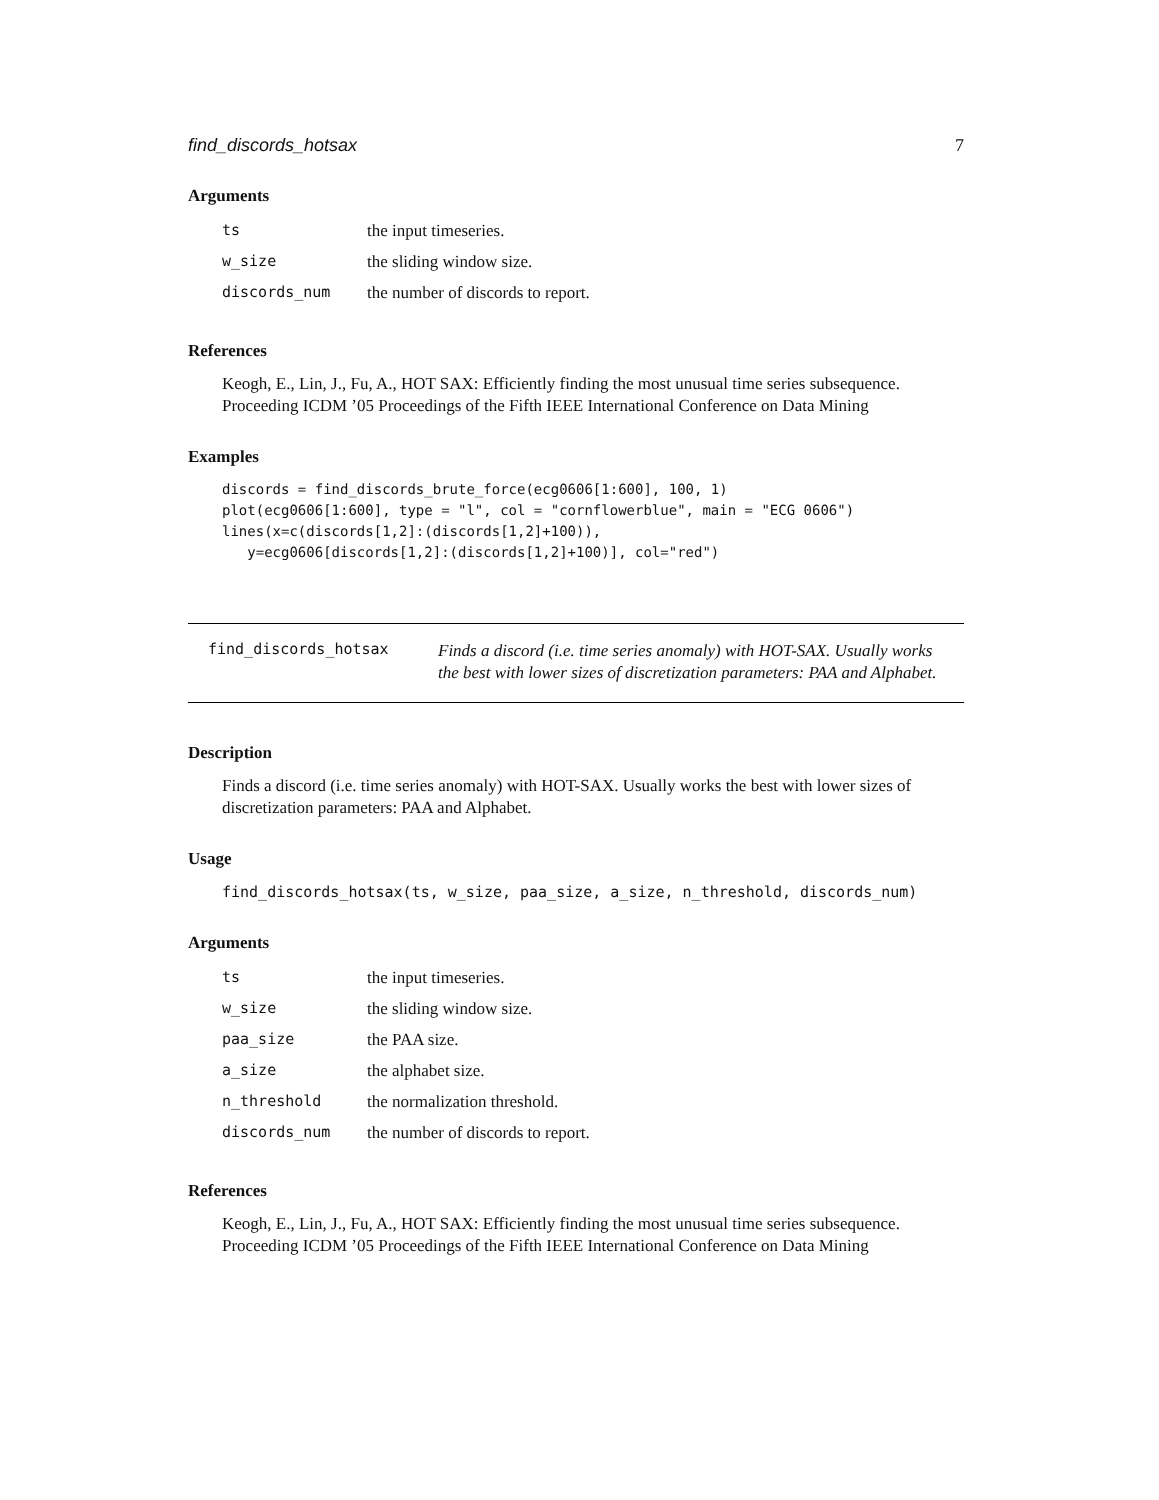find_discords_hotsax 7
Arguments
| ts | the input timeseries. |
| w_size | the sliding window size. |
| discords_num | the number of discords to report. |
References
Keogh, E., Lin, J., Fu, A., HOT SAX: Efficiently finding the most unusual time series subsequence. Proceeding ICDM ’05 Proceedings of the Fifth IEEE International Conference on Data Mining
Examples
discords = find_discords_brute_force(ecg0606[1:600], 100, 1)
plot(ecg0606[1:600], type = "l", col = "cornflowerblue", main = "ECG 0606")
lines(x=c(discords[1,2]:(discords[1,2]+100)),
   y=ecg0606[discords[1,2]:(discords[1,2]+100)], col="red")
find_discords_hotsax
Finds a discord (i.e. time series anomaly) with HOT-SAX. Usually works the best with lower sizes of discretization parameters: PAA and Alphabet.
Description
Finds a discord (i.e. time series anomaly) with HOT-SAX. Usually works the best with lower sizes of discretization parameters: PAA and Alphabet.
Usage
find_discords_hotsax(ts, w_size, paa_size, a_size, n_threshold, discords_num)
Arguments
| ts | the input timeseries. |
| w_size | the sliding window size. |
| paa_size | the PAA size. |
| a_size | the alphabet size. |
| n_threshold | the normalization threshold. |
| discords_num | the number of discords to report. |
References
Keogh, E., Lin, J., Fu, A., HOT SAX: Efficiently finding the most unusual time series subsequence. Proceeding ICDM ’05 Proceedings of the Fifth IEEE International Conference on Data Mining